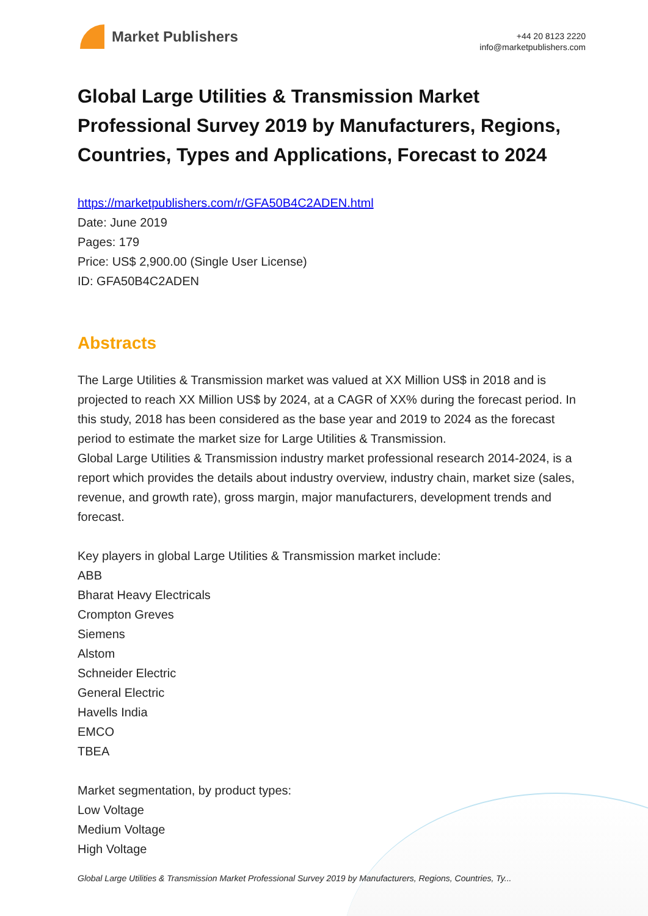Market Publishers
+44 20 8123 2220
info@marketpublishers.com
Global Large Utilities & Transmission Market Professional Survey 2019 by Manufacturers, Regions, Countries, Types and Applications, Forecast to 2024
https://marketpublishers.com/r/GFA50B4C2ADEN.html
Date: June 2019
Pages: 179
Price: US$ 2,900.00 (Single User License)
ID: GFA50B4C2ADEN
Abstracts
The Large Utilities & Transmission market was valued at XX Million US$ in 2018 and is projected to reach XX Million US$ by 2024, at a CAGR of XX% during the forecast period. In this study, 2018 has been considered as the base year and 2019 to 2024 as the forecast period to estimate the market size for Large Utilities & Transmission.
Global Large Utilities & Transmission industry market professional research 2014-2024, is a report which provides the details about industry overview, industry chain, market size (sales, revenue, and growth rate), gross margin, major manufacturers, development trends and forecast.
Key players in global Large Utilities & Transmission market include:
ABB
Bharat Heavy Electricals
Crompton Greves
Siemens
Alstom
Schneider Electric
General Electric
Havells India
EMCO
TBEA
Market segmentation, by product types:
Low Voltage
Medium Voltage
High Voltage
Global Large Utilities & Transmission Market Professional Survey 2019 by Manufacturers, Regions, Countries, Ty...